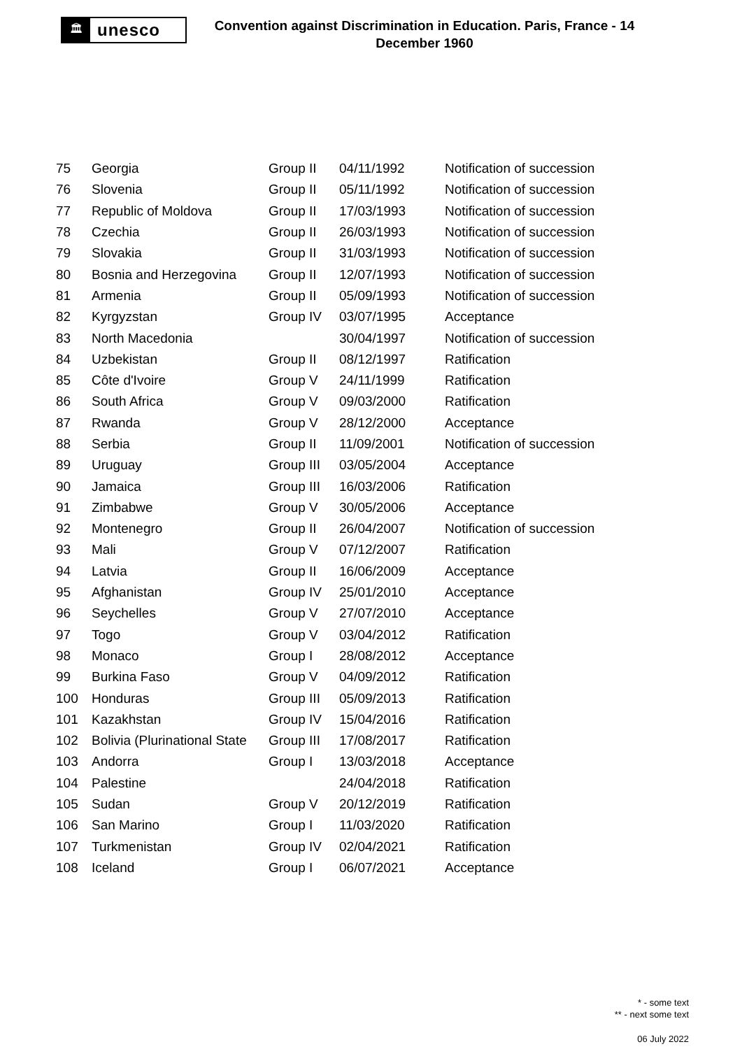🏛
unesco
Convention against Discrimination in Education. Paris, France - 14 December 1960
| 75 | Georgia | Group II | 04/11/1992 | Notification of succession |
| 76 | Slovenia | Group II | 05/11/1992 | Notification of succession |
| 77 | Republic of Moldova | Group II | 17/03/1993 | Notification of succession |
| 78 | Czechia | Group II | 26/03/1993 | Notification of succession |
| 79 | Slovakia | Group II | 31/03/1993 | Notification of succession |
| 80 | Bosnia and Herzegovina | Group II | 12/07/1993 | Notification of succession |
| 81 | Armenia | Group II | 05/09/1993 | Notification of succession |
| 82 | Kyrgyzstan | Group IV | 03/07/1995 | Acceptance |
| 83 | North Macedonia | | 30/04/1997 | Notification of succession |
| 84 | Uzbekistan | Group II | 08/12/1997 | Ratification |
| 85 | Côte d'Ivoire | Group V | 24/11/1999 | Ratification |
| 86 | South Africa | Group V | 09/03/2000 | Ratification |
| 87 | Rwanda | Group V | 28/12/2000 | Acceptance |
| 88 | Serbia | Group II | 11/09/2001 | Notification of succession |
| 89 | Uruguay | Group III | 03/05/2004 | Acceptance |
| 90 | Jamaica | Group III | 16/03/2006 | Ratification |
| 91 | Zimbabwe | Group V | 30/05/2006 | Acceptance |
| 92 | Montenegro | Group II | 26/04/2007 | Notification of succession |
| 93 | Mali | Group V | 07/12/2007 | Ratification |
| 94 | Latvia | Group II | 16/06/2009 | Acceptance |
| 95 | Afghanistan | Group IV | 25/01/2010 | Acceptance |
| 96 | Seychelles | Group V | 27/07/2010 | Acceptance |
| 97 | Togo | Group V | 03/04/2012 | Ratification |
| 98 | Monaco | Group I | 28/08/2012 | Acceptance |
| 99 | Burkina Faso | Group V | 04/09/2012 | Ratification |
| 100 | Honduras | Group III | 05/09/2013 | Ratification |
| 101 | Kazakhstan | Group IV | 15/04/2016 | Ratification |
| 102 | Bolivia (Plurinational State | Group III | 17/08/2017 | Ratification |
| 103 | Andorra | Group I | 13/03/2018 | Acceptance |
| 104 | Palestine | | 24/04/2018 | Ratification |
| 105 | Sudan | Group V | 20/12/2019 | Ratification |
| 106 | San Marino | Group I | 11/03/2020 | Ratification |
| 107 | Turkmenistan | Group IV | 02/04/2021 | Ratification |
| 108 | Iceland | Group I | 06/07/2021 | Acceptance |
* - some text
** - next some text
06 July 2022